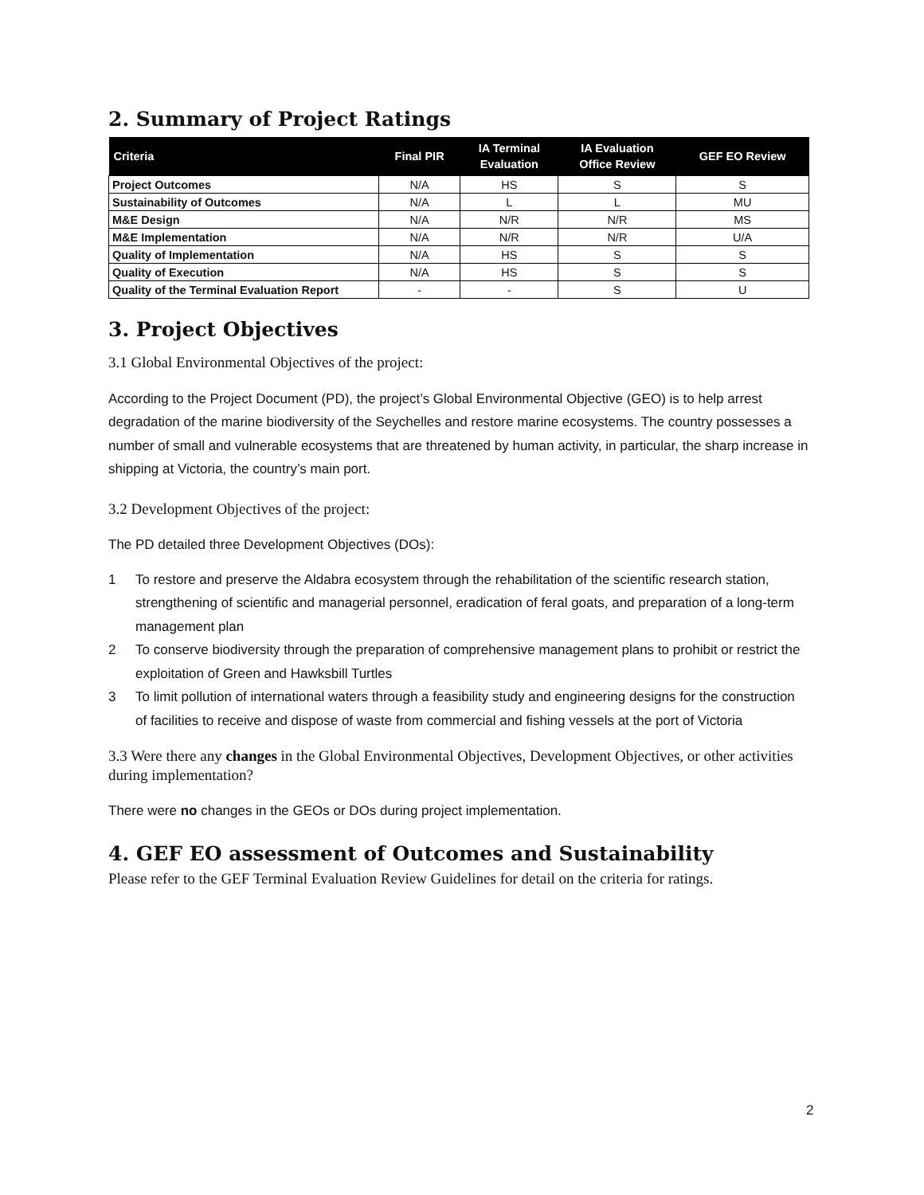2. Summary of Project Ratings
| Criteria | Final PIR | IA Terminal Evaluation | IA Evaluation Office Review | GEF EO Review |
| --- | --- | --- | --- | --- |
| Project Outcomes | N/A | HS | S | S |
| Sustainability of Outcomes | N/A | L | L | MU |
| M&E Design | N/A | N/R | N/R | MS |
| M&E Implementation | N/A | N/R | N/R | U/A |
| Quality of Implementation | N/A | HS | S | S |
| Quality of Execution | N/A | HS | S | S |
| Quality of the Terminal Evaluation Report | - | - | S | U |
3. Project Objectives
3.1 Global Environmental Objectives of the project:
According to the Project Document (PD), the project’s Global Environmental Objective (GEO) is to help arrest degradation of the marine biodiversity of the Seychelles and restore marine ecosystems. The country possesses a number of small and vulnerable ecosystems that are threatened by human activity, in particular, the sharp increase in shipping at Victoria, the country’s main port.
3.2 Development Objectives of the project:
The PD detailed three Development Objectives (DOs):
1 To restore and preserve the Aldabra ecosystem through the rehabilitation of the scientific research station, strengthening of scientific and managerial personnel, eradication of feral goats, and preparation of a long-term management plan
2 To conserve biodiversity through the preparation of comprehensive management plans to prohibit or restrict the exploitation of Green and Hawksbill Turtles
3 To limit pollution of international waters through a feasibility study and engineering designs for the construction of facilities to receive and dispose of waste from commercial and fishing vessels at the port of Victoria
3.3 Were there any changes in the Global Environmental Objectives, Development Objectives, or other activities during implementation?
There were no changes in the GEOs or DOs during project implementation.
4. GEF EO assessment of Outcomes and Sustainability
Please refer to the GEF Terminal Evaluation Review Guidelines for detail on the criteria for ratings.
2